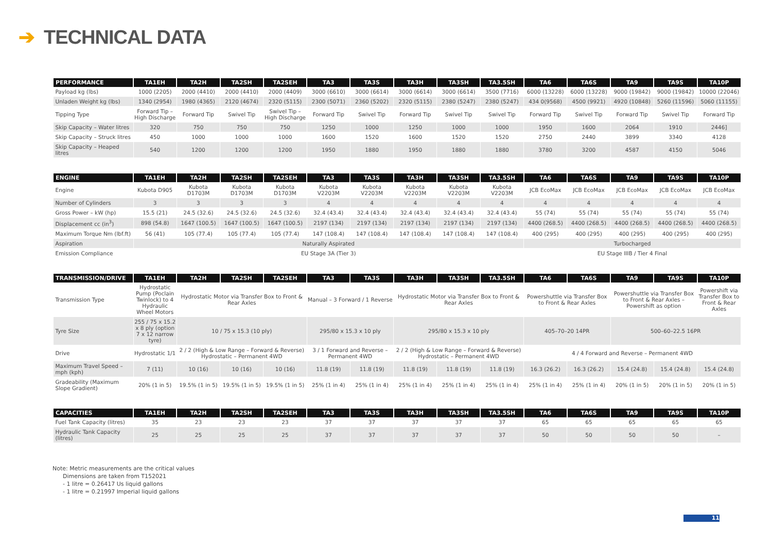➔ TECHNICAL DATA
| PERFORMANCE | TA1EH | TA2H | TA2SH | TA2SEH | TA3 | TA3S | TA3H | TA3SH | TA3.5SH | TA6 | TA6S | TA9 | TA9S | TA10P |
| --- | --- | --- | --- | --- | --- | --- | --- | --- | --- | --- | --- | --- | --- | --- |
| Payload kg (lbs) | 1000 (2205) | 2000 (4410) | 2000 (4410) | 2000 (4409) | 3000 (6610) | 3000 (6614) | 3000 (6614) | 3000 (6614) | 3500 (7716) | 6000 (13228) | 6000 (13228) | 9000 (19842) | 9000 (19842) | 10000 (22046) |
| Unladen Weight kg (lbs) | 1340 (2954) | 1980 (4365) | 2120 (4674) | 2320 (5115) | 2300 (5071) | 2360 (5202) | 2320 (5115) | 2380 (5247) | 2380 (5247) | 434 0(9568) | 4500 (9921) | 4920 (10848) | 5260 (11596) | 5060 (11155) |
| Tipping Type | Forward Tip – High Discharge | Forward Tip | Swivel Tip | Swivel Tip – High Discharge | Forward Tip | Swivel Tip | Forward Tip | Swivel Tip | Swivel Tip | Forward Tip | Swivel Tip | Forward Tip | Swivel Tip | Forward Tip |
| Skip Capacity – Water litres | 320 | 750 | 750 | 750 | 1250 | 1000 | 1250 | 1000 | 1000 | 1950 | 1600 | 2064 | 1910 | 2446] |
| Skip Capacity – Struck litres | 450 | 1000 | 1000 | 1000 | 1600 | 1520 | 1600 | 1520 | 1520 | 2750 | 2440 | 3899 | 3340 | 4128 |
| Skip Capacity – Heaped litres | 540 | 1200 | 1200 | 1200 | 1950 | 1880 | 1950 | 1880 | 1880 | 3780 | 3200 | 4587 | 4150 | 5046 |
| ENGINE | TA1EH | TA2H | TA2SH | TA2SEH | TA3 | TA3S | TA3H | TA3SH | TA3.5SH | TA6 | TA6S | TA9 | TA9S | TA10P |
| --- | --- | --- | --- | --- | --- | --- | --- | --- | --- | --- | --- | --- | --- | --- |
| Engine | Kubota D905 | Kubota D1703M | Kubota D1703M | Kubota D1703M | Kubota V2203M | Kubota V2203M | Kubota V2203M | Kubota V2203M | Kubota V2203M | JCB EcoMax | JCB EcoMax | JCB EcoMax | JCB EcoMax | JCB EcoMax |
| Number of Cylinders | 3 | 3 | 3 | 3 | 4 | 4 | 4 | 4 | 4 | 4 | 4 | 4 | 4 | 4 |
| Gross Power – kW (hp) | 15.5 (21) | 24.5 (32.6) | 24.5 (32.6) | 24.5 (32.6) | 32.4 (43.4) | 32.4 (43.4) | 32.4 (43.4) | 32.4 (43.4) | 32.4 (43.4) | 55 (74) | 55 (74) | 55 (74) | 55 (74) | 55 (74) |
| Displacement cc (in<sup>3</sup>) | 898 (54.8) | 1647 (100.5) | 1647 (100.5) | 1647 (100.5) | 2197 (134) | 2197 (134) | 2197 (134) | 2197 (134) | 2197 (134) | 4400 (268.5) | 4400 (268.5) | 4400 (268.5) | 4400 (268.5) | 4400 (268.5) |
| Maximum Torque Nm (lbf.ft) | 56 (41) | 105 (77.4) | 105 (77.4) | 105 (77.4) | 147 (108.4) | 147 (108.4) | 147 (108.4) | 147 (108.4) | 147 (108.4) | 400 (295) | 400 (295) | 400 (295) | 400 (295) | 400 (295) |
| Aspiration | Naturally Aspirated | | | | | | | | | Turbocharged | | | | |
| Emission Compliance | EU Stage 3A (Tier 3) | | | | | | | | | EU Stage IIIB / Tier 4 Final | | | | |
| TRANSMISSION/DRIVE | TA1EH | TA2H | TA2SH | TA2SEH | TA3 | TA3S | TA3H | TA3SH | TA3.5SH | TA6 | TA6S | TA9 | TA9S | TA10P |
| --- | --- | --- | --- | --- | --- | --- | --- | --- | --- | --- | --- | --- | --- | --- |
| Transmission Type | Hydrostatic Pump (Poclain Twinlock) to 4 Hydraulic Wheel Motors | Hydrostatic Motor via Transfer Box to Front & Rear Axles | | | Manual – 3 Forward / 1 Reverse | | Hydrostatic Motor via Transfer Box to Front & Rear Axles | | | Powershuttle via Transfer Box to Front & Rear Axles | | Powershuttle via Transfer Box to Front & Rear Axles – Powershift as option | | Powershift via Transfer Box to Front & Rear Axles |
| Tyre Size | 255 / 75 x 15.2 x 8 ply (option 7 x 12 narrow tyre) | 10 / 75 x 15.3 (10 ply) | | | 295/80 x 15.3 x 10 ply | | 295/80 x 15.3 x 10 ply | | | 405–70–20 14PR | | 500–60–22.5 16PR | | |
| Drive | Hydrostatic 1/1 | 2 / 2 (High & Low Range – Forward & Reverse) Hydrostatic – Permanent 4WD | | | 3 / 1 Forward and Reverse – Permanent 4WD | | 2 / 2 (High & Low Range – Forward & Reverse) Hydrostatic – Permanent 4WD | | | 4 / 4 Forward and Reverse – Permanent 4WD | | | | |
| Maximum Travel Speed – mph (kph) | 7 (11) | 10 (16) | 10 (16) | 10 (16) | 11.8 (19) | 11.8 (19) | 11.8 (19) | 11.8 (19) | 11.8 (19) | 16.3 (26.2) | 16.3 (26.2) | 15.4 (24.8) | 15.4 (24.8) | 15.4 (24.8) |
| Gradeability (Maximum Slope Gradient) | 20% (1 in 5) | 19.5% (1 in 5) | 19.5% (1 in 5) | 19.5% (1 in 5) | 25% (1 in 4) | 25% (1 in 4) | 25% (1 in 4) | 25% (1 in 4) | 25% (1 in 4) | 25% (1 in 4) | 25% (1 in 4) | 20% (1 in 5) | 20% (1 in 5) | 20% (1 in 5) |
| CAPACITIES | TA1EH | TA2H | TA2SH | TA2SEH | TA3 | TA3S | TA3H | TA3SH | TA3.5SH | TA6 | TA6S | TA9 | TA9S | TA10P |
| --- | --- | --- | --- | --- | --- | --- | --- | --- | --- | --- | --- | --- | --- | --- |
| Fuel Tank Capacity (litres) | 35 | 23 | 23 | 23 | 37 | 37 | 37 | 37 | 37 | 65 | 65 | 65 | 65 | 65 |
| Hydraulic Tank Capacity (litres) | 25 | 25 | 25 | 25 | 37 | 37 | 37 | 37 | 37 | 50 | 50 | 50 | 50 | – |
Note: Metric measurements are the critical values
Dimensions are taken from T152021
- 1 litre = 0.26417 Us liquid gallons
- 1 litre = 0.21997 Imperial liquid gallons
11